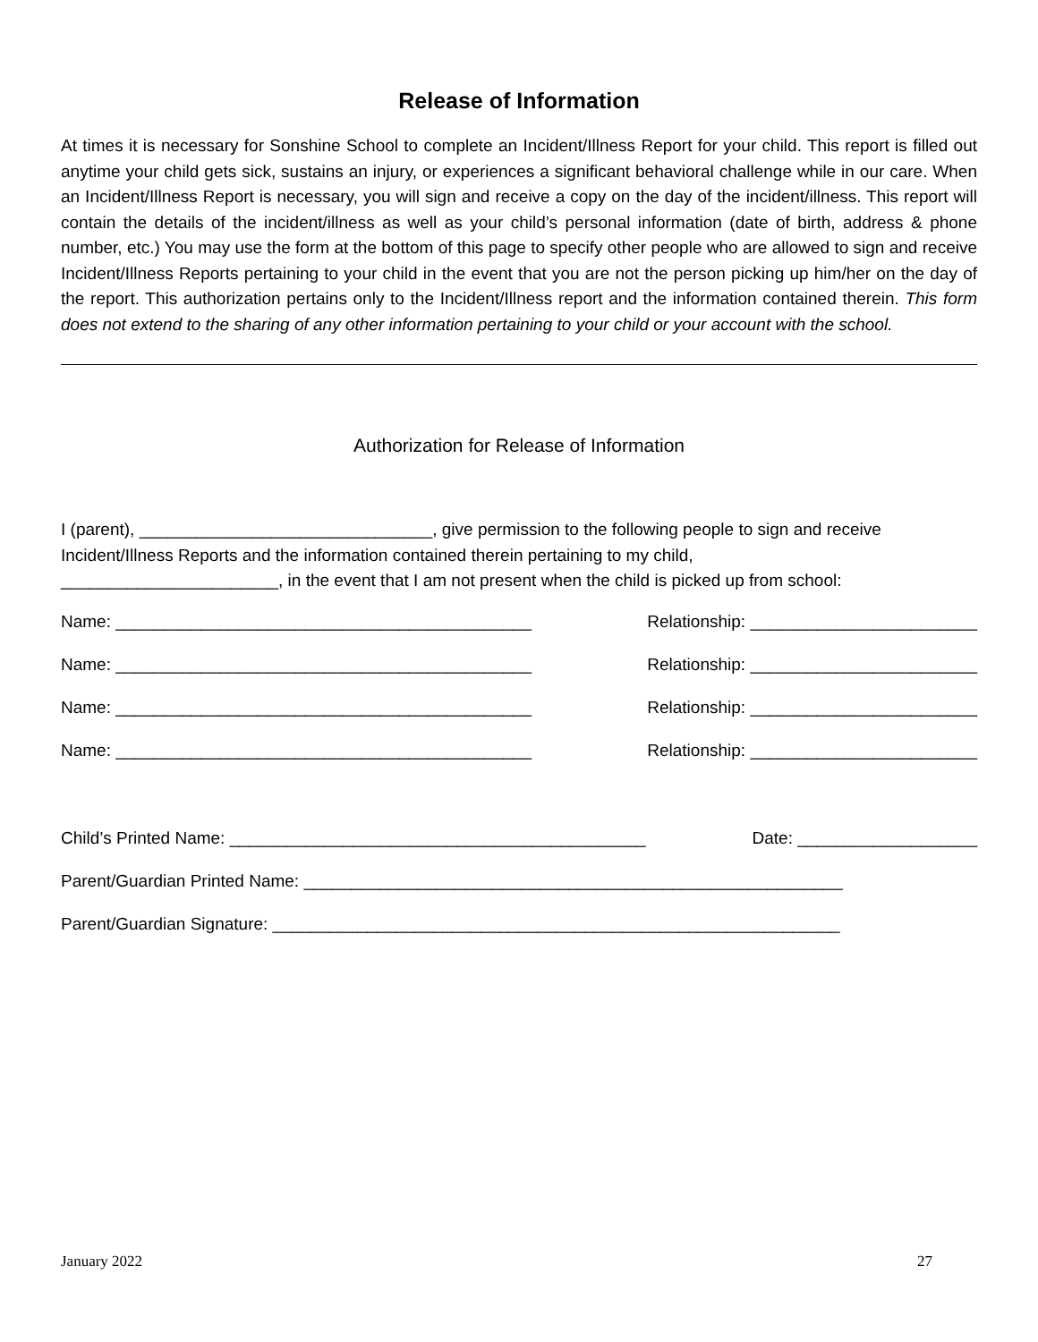Release of Information
At times it is necessary for Sonshine School to complete an Incident/Illness Report for your child. This report is filled out anytime your child gets sick, sustains an injury, or experiences a significant behavioral challenge while in our care. When an Incident/Illness Report is necessary, you will sign and receive a copy on the day of the incident/illness. This report will contain the details of the incident/illness as well as your child’s personal information (date of birth, address & phone number, etc.) You may use the form at the bottom of this page to specify other people who are allowed to sign and receive Incident/Illness Reports pertaining to your child in the event that you are not the person picking up him/her on the day of the report. This authorization pertains only to the Incident/Illness report and the information contained therein. This form does not extend to the sharing of any other information pertaining to your child or your account with the school.
Authorization for Release of Information
I (parent), _______________________________, give permission to the following people to sign and receive Incident/Illness Reports and the information contained therein pertaining to my child,
_______________________, in the event that I am not present when the child is picked up from school:
Name: ____________________________________________ Relationship: ________________________
Name: ____________________________________________ Relationship: ________________________
Name: ____________________________________________ Relationship: ________________________
Name: ____________________________________________ Relationship: ________________________
Child’s Printed Name: ____________________________________________ Date: ___________________
Parent/Guardian Printed Name: _________________________________________________________
Parent/Guardian Signature: ____________________________________________________________
January 2022 27